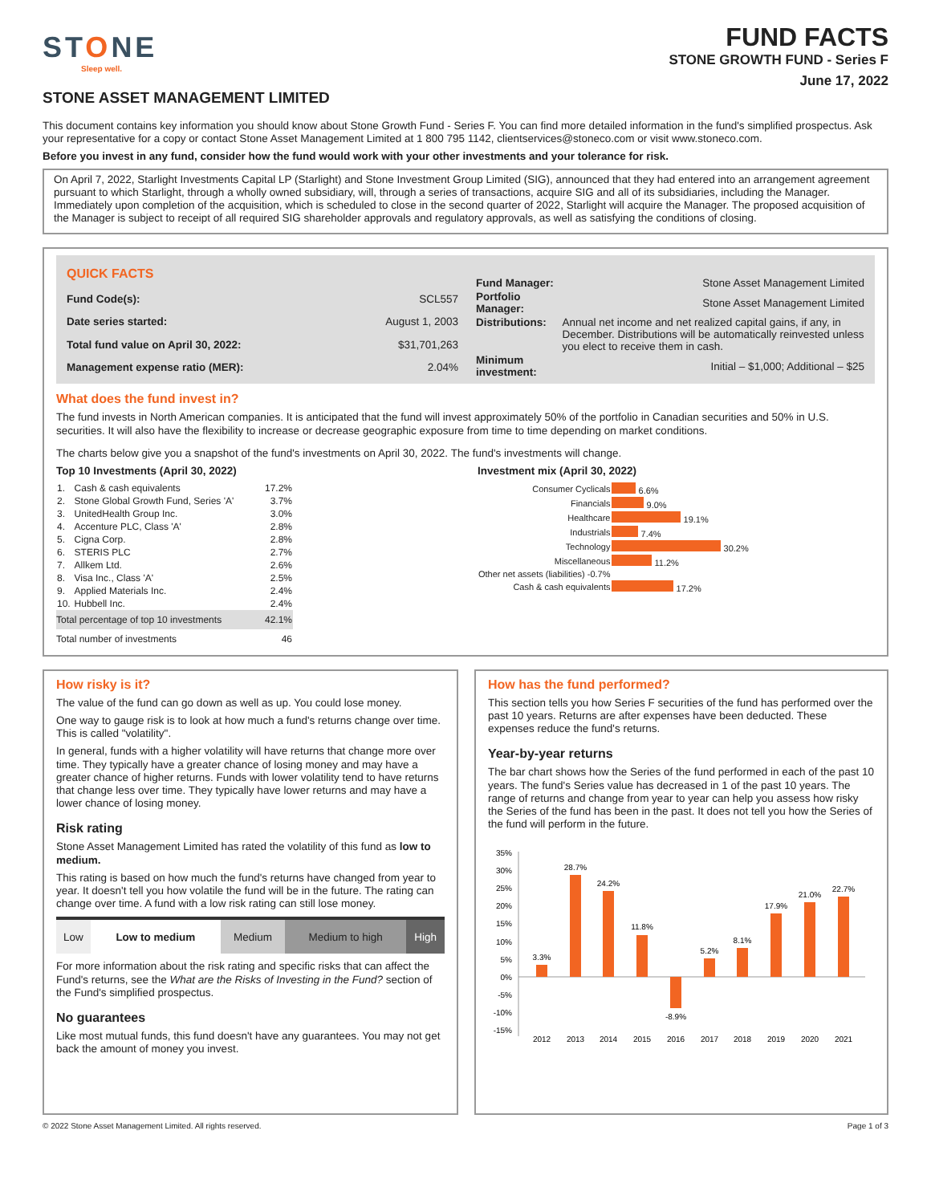STONE
Sleep well.
FUND FACTS
STONE GROWTH FUND - Series F
June 17, 2022
STONE ASSET MANAGEMENT LIMITED
This document contains key information you should know about Stone Growth Fund - Series F. You can find more detailed information in the fund's simplified prospectus. Ask your representative for a copy or contact Stone Asset Management Limited at 1 800 795 1142, clientservices@stoneco.com or visit www.stoneco.com.
Before you invest in any fund, consider how the fund would work with your other investments and your tolerance for risk.
On April 7, 2022, Starlight Investments Capital LP (Starlight) and Stone Investment Group Limited (SIG), announced that they had entered into an arrangement agreement pursuant to which Starlight, through a wholly owned subsidiary, will, through a series of transactions, acquire SIG and all of its subsidiaries, including the Manager. Immediately upon completion of the acquisition, which is scheduled to close in the second quarter of 2022, Starlight will acquire the Manager. The proposed acquisition of the Manager is subject to receipt of all required SIG shareholder approvals and regulatory approvals, as well as satisfying the conditions of closing.
| QUICK FACTS | |
| Fund Code(s): | SCL557 |
| Date series started: | August 1, 2003 |
| Total fund value on April 30, 2022: | $31,701,263 |
| Management expense ratio (MER): | 2.04% |
| Fund Manager: | Stone Asset Management Limited |
| Portfolio Manager: | Stone Asset Management Limited |
| Distributions: | Annual net income and net realized capital gains, if any, in December. Distributions will be automatically reinvested unless you elect to receive them in cash. |
| Minimum investment: | Initial – $1,000; Additional – $25 |
What does the fund invest in?
The fund invests in North American companies. It is anticipated that the fund will invest approximately 50% of the portfolio in Canadian securities and 50% in U.S. securities. It will also have the flexibility to increase or decrease geographic exposure from time to time depending on market conditions.
The charts below give you a snapshot of the fund's investments on April 30, 2022. The fund's investments will change.
Top 10 Investments (April 30, 2022)
| 1. | Cash & cash equivalents | 17.2% |
| 2. | Stone Global Growth Fund, Series 'A' | 3.7% |
| 3. | UnitedHealth Group Inc. | 3.0% |
| 4. | Accenture PLC, Class 'A' | 2.8% |
| 5. | Cigna Corp. | 2.8% |
| 6. | STERIS PLC | 2.7% |
| 7. | Allkem Ltd. | 2.6% |
| 8. | Visa Inc., Class 'A' | 2.5% |
| 9. | Applied Materials Inc. | 2.4% |
| 10. | Hubbell Inc. | 2.4% |
| Total percentage of top 10 investments | | 42.1% |
| Total number of investments | | 46 |
Investment mix (April 30, 2022)
| Consumer Cyclicals | 6.6% |
| Financials | 9.0% |
| Healthcare | 19.1% |
| Industrials | 7.4% |
| Technology | 30.2% |
| Miscellaneous | 11.2% |
| Other net assets (liabilities) -0.7% | |
| Cash & cash equivalents | 17.2% |
How risky is it?
The value of the fund can go down as well as up. You could lose money.
One way to gauge risk is to look at how much a fund's returns change over time. This is called "volatility".
In general, funds with a higher volatility will have returns that change more over time. They typically have a greater chance of losing money and may have a greater chance of higher returns. Funds with lower volatility tend to have returns that change less over time. They typically have lower returns and may have a lower chance of losing money.
Risk rating
Stone Asset Management Limited has rated the volatility of this fund as low to medium.
This rating is based on how much the fund's returns have changed from year to year. It doesn't tell you how volatile the fund will be in the future. The rating can change over time. A fund with a low risk rating can still lose money.
| Low | Low to medium | Medium | Medium to high | High |
For more information about the risk rating and specific risks that can affect the Fund's returns, see the What are the Risks of Investing in the Fund? section of the Fund's simplified prospectus.
No guarantees
Like most mutual funds, this fund doesn't have any guarantees. You may not get back the amount of money you invest.
How has the fund performed?
This section tells you how Series F securities of the fund has performed over the past 10 years. Returns are after expenses have been deducted. These expenses reduce the fund's returns.
Year-by-year returns
The bar chart shows how the Series of the fund performed in each of the past 10 years. The fund's Series value has decreased in 1 of the past 10 years. The range of returns and change from year to year can help you assess how risky the Series of the fund has been in the past. It does not tell you how the Series of the fund will perform in the future.
35%
30%
25%
20%
15%
10%
5%
0%
-5%
-10%
-15%
3.3%
2012
28.7%
2013
24.2%
2014
11.8%
2015
-8.9%
2016
5.2%
2017
8.1%
2018
17.9%
2019
21.0%
2020
22.7%
2021
© 2022 Stone Asset Management Limited. All rights reserved. Page 1 of 3